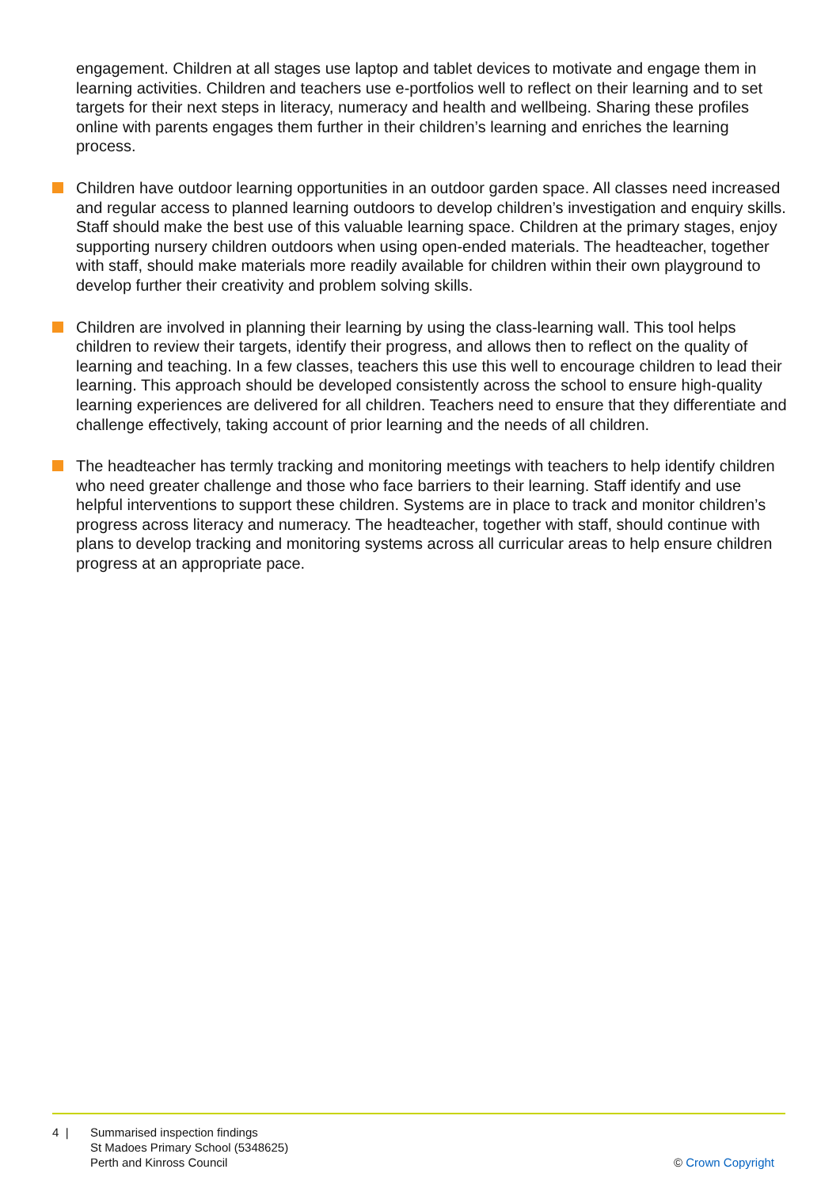engagement. Children at all stages use laptop and tablet devices to motivate and engage them in learning activities. Children and teachers use e-portfolios well to reflect on their learning and to set targets for their next steps in literacy, numeracy and health and wellbeing. Sharing these profiles online with parents engages them further in their children’s learning and enriches the learning process.
Children have outdoor learning opportunities in an outdoor garden space. All classes need increased and regular access to planned learning outdoors to develop children’s investigation and enquiry skills. Staff should make the best use of this valuable learning space. Children at the primary stages, enjoy supporting nursery children outdoors when using open-ended materials. The headteacher, together with staff, should make materials more readily available for children within their own playground to develop further their creativity and problem solving skills.
Children are involved in planning their learning by using the class-learning wall. This tool helps children to review their targets, identify their progress, and allows then to reflect on the quality of learning and teaching. In a few classes, teachers this use this well to encourage children to lead their learning. This approach should be developed consistently across the school to ensure high-quality learning experiences are delivered for all children. Teachers need to ensure that they differentiate and challenge effectively, taking account of prior learning and the needs of all children.
The headteacher has termly tracking and monitoring meetings with teachers to help identify children who need greater challenge and those who face barriers to their learning. Staff identify and use helpful interventions to support these children. Systems are in place to track and monitor children’s progress across literacy and numeracy. The headteacher, together with staff, should continue with plans to develop tracking and monitoring systems across all curricular areas to help ensure children progress at an appropriate pace.
4 | Summarised inspection findings
St Madoes Primary School (5348625)
Perth and Kinross Council
© Crown Copyright